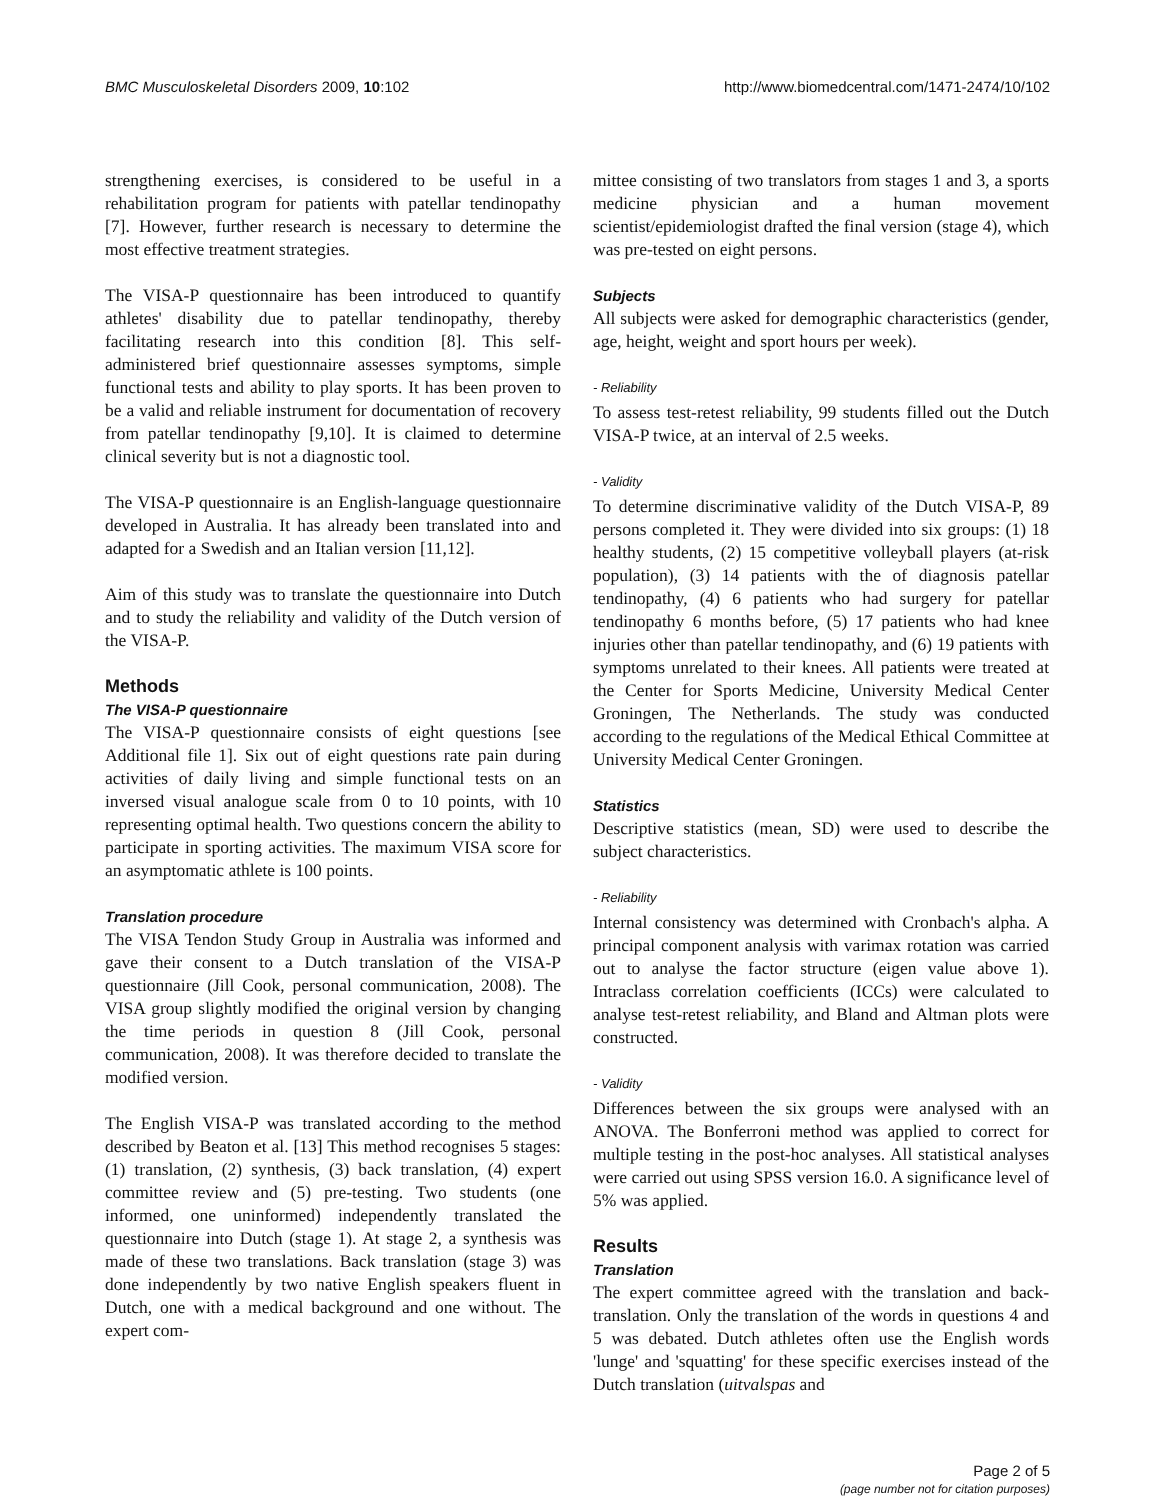BMC Musculoskeletal Disorders 2009, 10:102 http://www.biomedcentral.com/1471-2474/10/102
strengthening exercises, is considered to be useful in a rehabilitation program for patients with patellar tendinopathy [7]. However, further research is necessary to determine the most effective treatment strategies.
The VISA-P questionnaire has been introduced to quantify athletes' disability due to patellar tendinopathy, thereby facilitating research into this condition [8]. This self-administered brief questionnaire assesses symptoms, simple functional tests and ability to play sports. It has been proven to be a valid and reliable instrument for documentation of recovery from patellar tendinopathy [9,10]. It is claimed to determine clinical severity but is not a diagnostic tool.
The VISA-P questionnaire is an English-language questionnaire developed in Australia. It has already been translated into and adapted for a Swedish and an Italian version [11,12].
Aim of this study was to translate the questionnaire into Dutch and to study the reliability and validity of the Dutch version of the VISA-P.
Methods
The VISA-P questionnaire
The VISA-P questionnaire consists of eight questions [see Additional file 1]. Six out of eight questions rate pain during activities of daily living and simple functional tests on an inversed visual analogue scale from 0 to 10 points, with 10 representing optimal health. Two questions concern the ability to participate in sporting activities. The maximum VISA score for an asymptomatic athlete is 100 points.
Translation procedure
The VISA Tendon Study Group in Australia was informed and gave their consent to a Dutch translation of the VISA-P questionnaire (Jill Cook, personal communication, 2008). The VISA group slightly modified the original version by changing the time periods in question 8 (Jill Cook, personal communication, 2008). It was therefore decided to translate the modified version.
The English VISA-P was translated according to the method described by Beaton et al. [13] This method recognises 5 stages: (1) translation, (2) synthesis, (3) back translation, (4) expert committee review and (5) pre-testing. Two students (one informed, one uninformed) independently translated the questionnaire into Dutch (stage 1). At stage 2, a synthesis was made of these two translations. Back translation (stage 3) was done independently by two native English speakers fluent in Dutch, one with a medical background and one without. The expert com-
mittee consisting of two translators from stages 1 and 3, a sports medicine physician and a human movement scientist/epidemiologist drafted the final version (stage 4), which was pre-tested on eight persons.
Subjects
All subjects were asked for demographic characteristics (gender, age, height, weight and sport hours per week).
- Reliability
To assess test-retest reliability, 99 students filled out the Dutch VISA-P twice, at an interval of 2.5 weeks.
- Validity
To determine discriminative validity of the Dutch VISA-P, 89 persons completed it. They were divided into six groups: (1) 18 healthy students, (2) 15 competitive volleyball players (at-risk population), (3) 14 patients with the of diagnosis patellar tendinopathy, (4) 6 patients who had surgery for patellar tendinopathy 6 months before, (5) 17 patients who had knee injuries other than patellar tendinopathy, and (6) 19 patients with symptoms unrelated to their knees. All patients were treated at the Center for Sports Medicine, University Medical Center Groningen, The Netherlands. The study was conducted according to the regulations of the Medical Ethical Committee at University Medical Center Groningen.
Statistics
Descriptive statistics (mean, SD) were used to describe the subject characteristics.
- Reliability
Internal consistency was determined with Cronbach's alpha. A principal component analysis with varimax rotation was carried out to analyse the factor structure (eigen value above 1). Intraclass correlation coefficients (ICCs) were calculated to analyse test-retest reliability, and Bland and Altman plots were constructed.
- Validity
Differences between the six groups were analysed with an ANOVA. The Bonferroni method was applied to correct for multiple testing in the post-hoc analyses. All statistical analyses were carried out using SPSS version 16.0. A significance level of 5% was applied.
Results
Translation
The expert committee agreed with the translation and back-translation. Only the translation of the words in questions 4 and 5 was debated. Dutch athletes often use the English words 'lunge' and 'squatting' for these specific exercises instead of the Dutch translation (uitvalspas and
Page 2 of 5
(page number not for citation purposes)